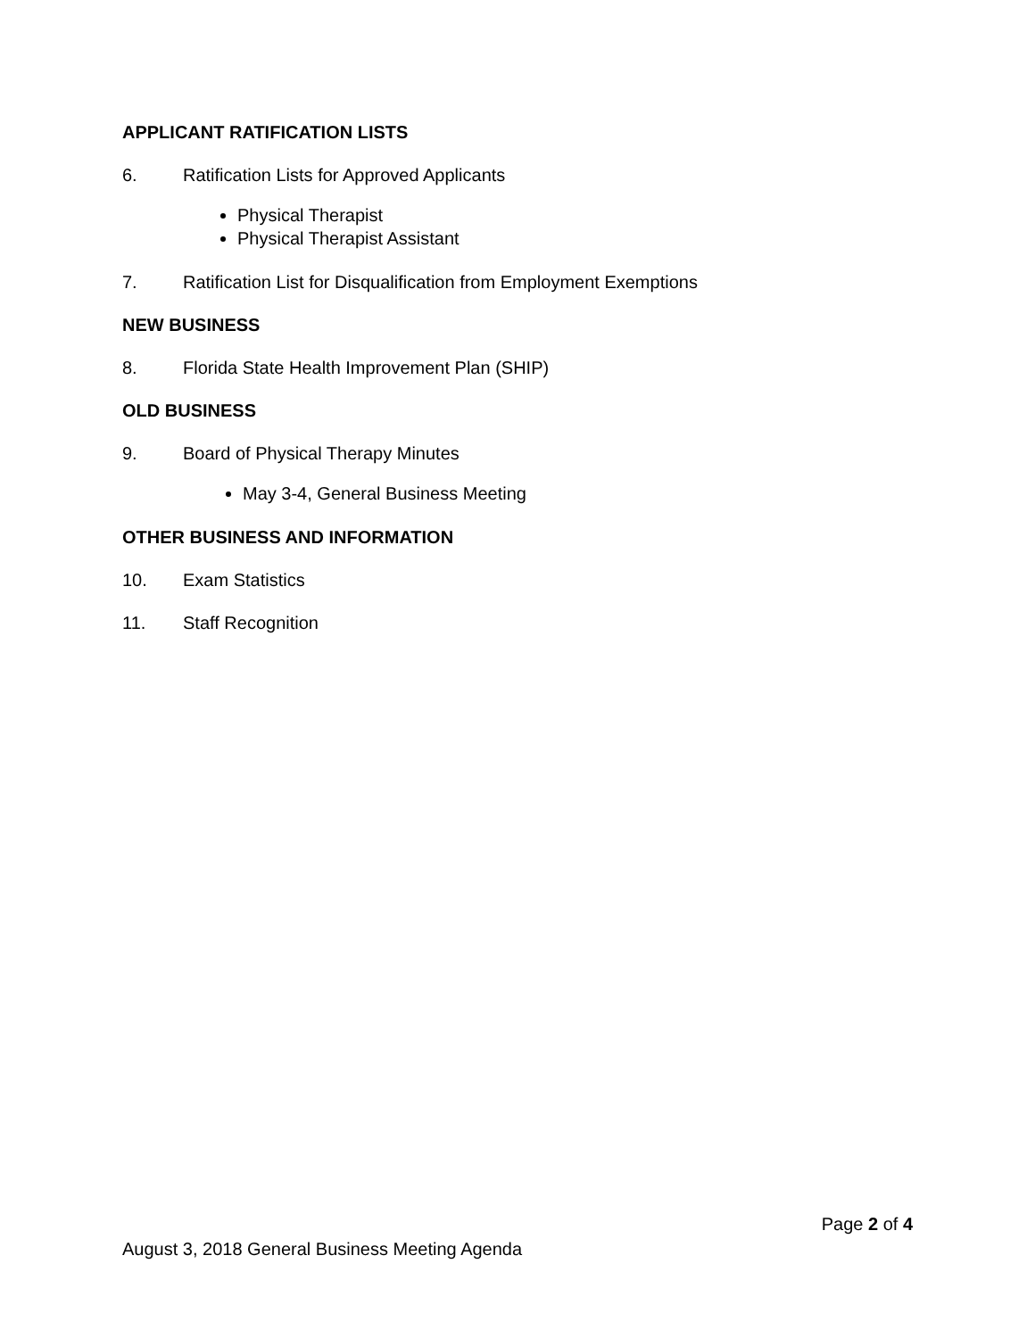APPLICANT RATIFICATION LISTS
6. Ratification Lists for Approved Applicants
Physical Therapist
Physical Therapist Assistant
7. Ratification List for Disqualification from Employment Exemptions
NEW BUSINESS
8. Florida State Health Improvement Plan (SHIP)
OLD BUSINESS
9. Board of Physical Therapy Minutes
May 3-4, General Business Meeting
OTHER BUSINESS AND INFORMATION
10. Exam Statistics
11. Staff Recognition
Page 2 of 4
August 3, 2018 General Business Meeting Agenda